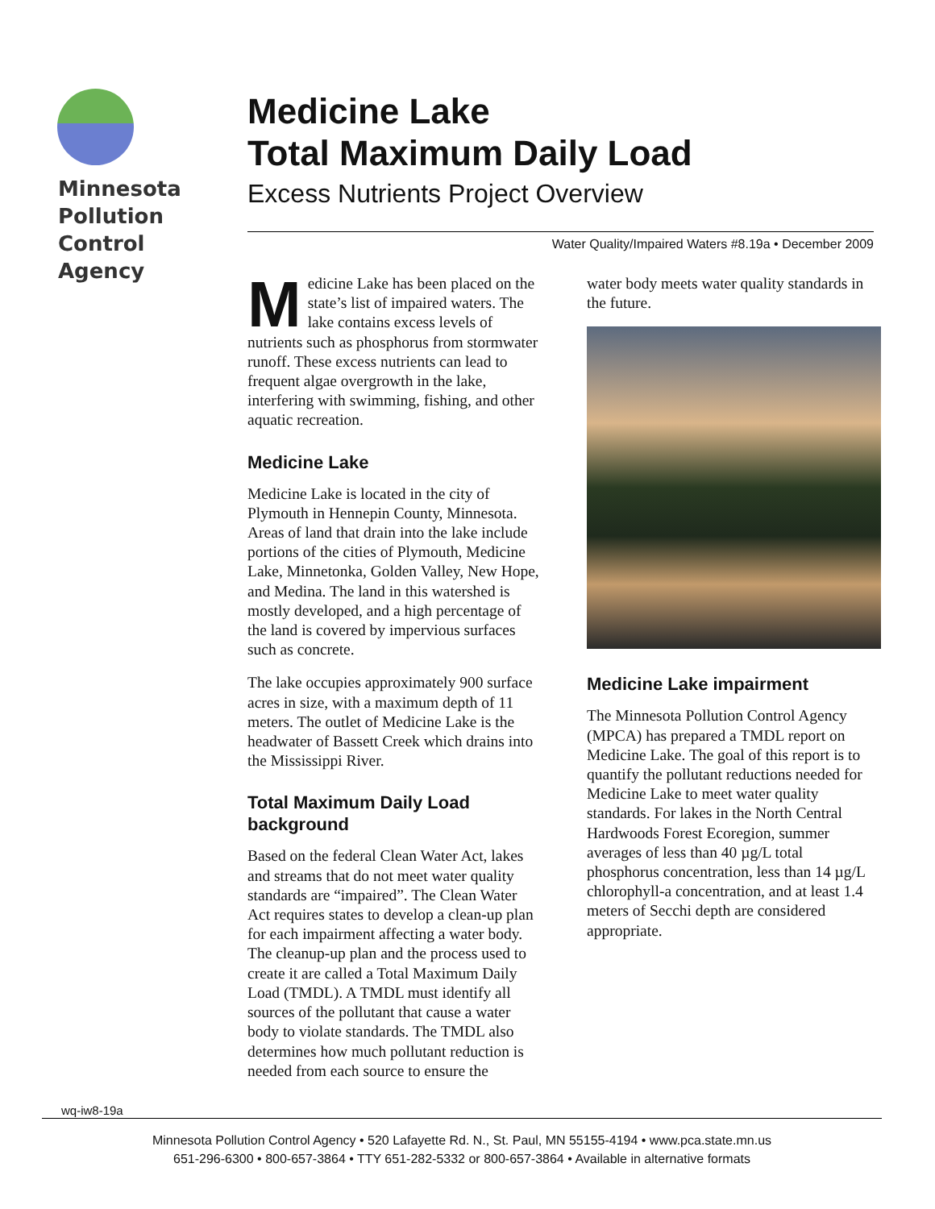Minnesota
Pollution
Control
Agency
Medicine Lake
Total Maximum Daily Load
Excess Nutrients Project Overview
Water Quality/Impaired Waters #8.19a • December 2009
Medicine Lake has been placed on the state’s list of impaired waters. The lake contains excess levels of nutrients such as phosphorus from stormwater runoff. These excess nutrients can lead to frequent algae overgrowth in the lake, interfering with swimming, fishing, and other aquatic recreation.
Medicine Lake
Medicine Lake is located in the city of Plymouth in Hennepin County, Minnesota. Areas of land that drain into the lake include portions of the cities of Plymouth, Medicine Lake, Minnetonka, Golden Valley, New Hope, and Medina. The land in this watershed is mostly developed, and a high percentage of the land is covered by impervious surfaces such as concrete.
The lake occupies approximately 900 surface acres in size, with a maximum depth of 11 meters. The outlet of Medicine Lake is the headwater of Bassett Creek which drains into the Mississippi River.
Total Maximum Daily Load background
Based on the federal Clean Water Act, lakes and streams that do not meet water quality standards are “impaired”. The Clean Water Act requires states to develop a clean-up plan for each impairment affecting a water body. The cleanup-up plan and the process used to create it are called a Total Maximum Daily Load (TMDL). A TMDL must identify all sources of the pollutant that cause a water body to violate standards. The TMDL also determines how much pollutant reduction is needed from each source to ensure the
water body meets water quality standards in the future.
Medicine Lake impairment
The Minnesota Pollution Control Agency (MPCA) has prepared a TMDL report on Medicine Lake. The goal of this report is to quantify the pollutant reductions needed for Medicine Lake to meet water quality standards. For lakes in the North Central Hardwoods Forest Ecoregion, summer averages of less than 40 µg/L total phosphorus concentration, less than 14 µg/L chlorophyll-a concentration, and at least 1.4 meters of Secchi depth are considered appropriate.
wq-iw8-19a
Minnesota Pollution Control Agency • 520 Lafayette Rd. N., St. Paul, MN 55155-4194 • www.pca.state.mn.us
651-296-6300 • 800-657-3864 • TTY 651-282-5332 or 800-657-3864 • Available in alternative formats